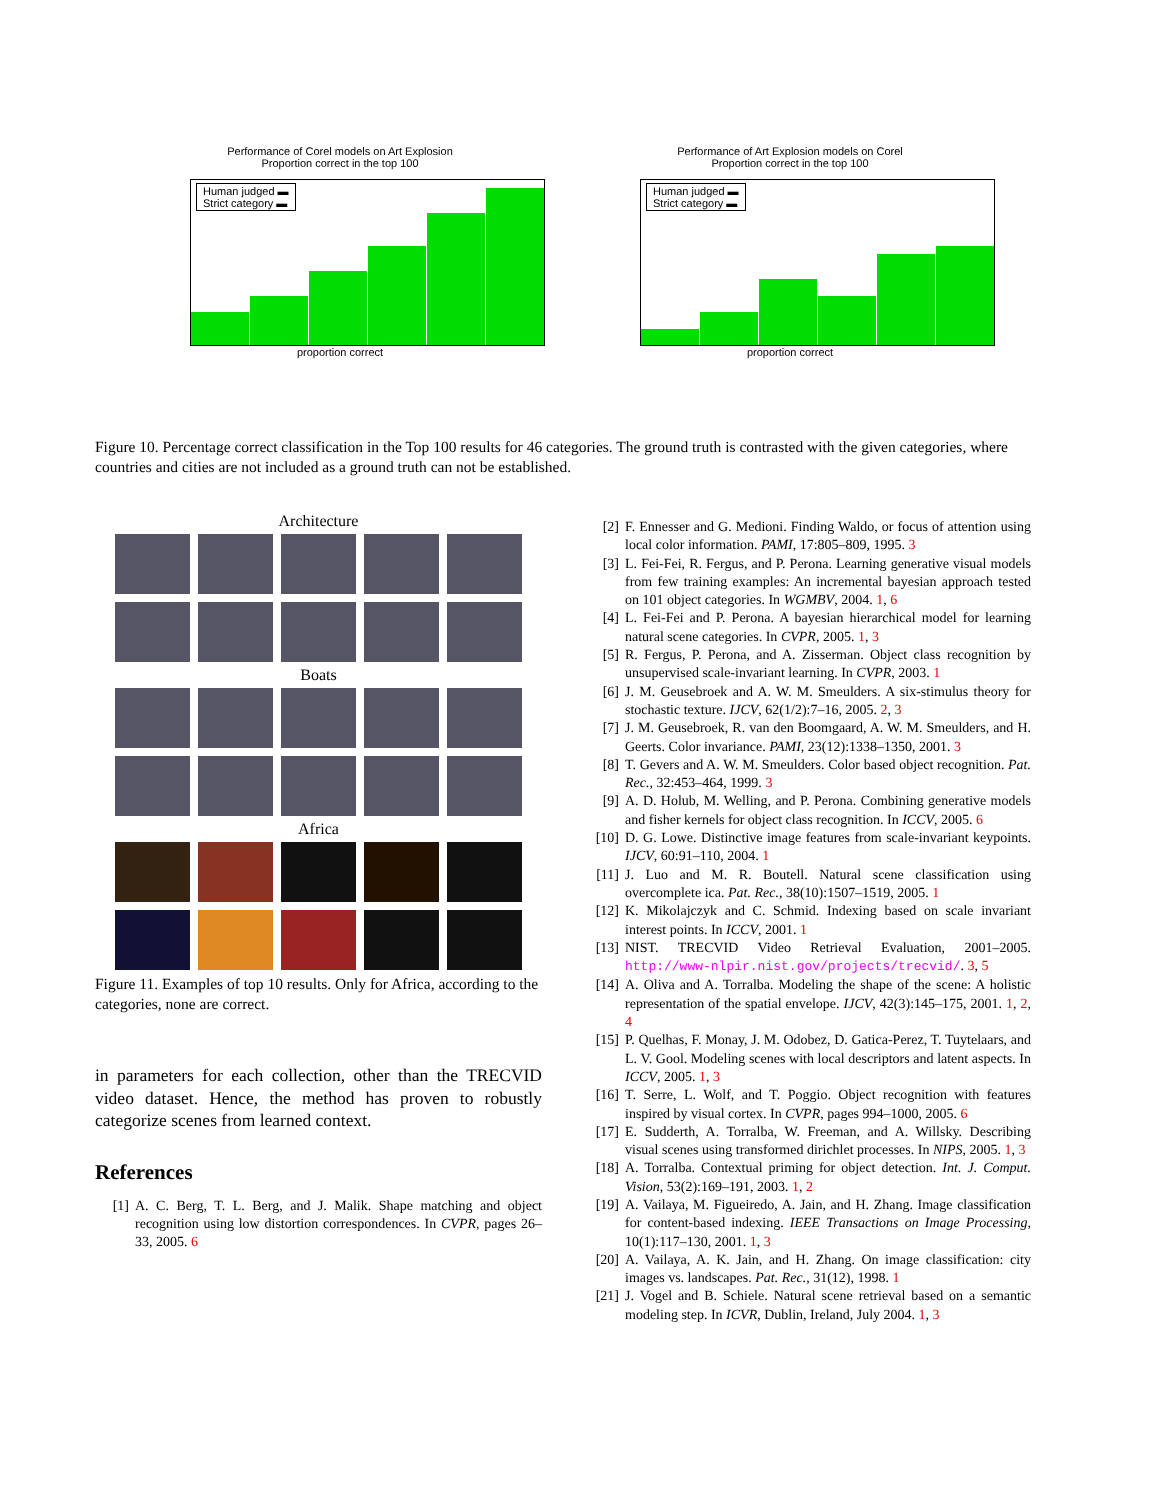Performance of Corel models on Art Explosion
Proportion correct in the top 100
Human judged ▬
Strict category ▬
proportion correct
Performance of Art Explosion models on Corel
Proportion correct in the top 100
Human judged ▬
Strict category ▬
proportion correct
Figure 10. Percentage correct classification in the Top 100 results for 46 categories. The ground truth is contrasted with the given categories, where countries and cities are not included as a ground truth can not be established.
Architecture
Boats
Africa
Figure 11. Examples of top 10 results. Only for Africa, according to the categories, none are correct.
in parameters for each collection, other than the TRECVID video dataset. Hence, the method has proven to robustly categorize scenes from learned context.
References
[1] A. C. Berg, T. L. Berg, and J. Malik. Shape matching and object recognition using low distortion correspondences. In CVPR, pages 26–33, 2005. 6
[2] F. Ennesser and G. Medioni. Finding Waldo, or focus of attention using local color information. PAMI, 17:805–809, 1995. 3
[3] L. Fei-Fei, R. Fergus, and P. Perona. Learning generative visual models from few training examples: An incremental bayesian approach tested on 101 object categories. In WGMBV, 2004. 1, 6
[4] L. Fei-Fei and P. Perona. A bayesian hierarchical model for learning natural scene categories. In CVPR, 2005. 1, 3
[5] R. Fergus, P. Perona, and A. Zisserman. Object class recognition by unsupervised scale-invariant learning. In CVPR, 2003. 1
[6] J. M. Geusebroek and A. W. M. Smeulders. A six-stimulus theory for stochastic texture. IJCV, 62(1/2):7–16, 2005. 2, 3
[7] J. M. Geusebroek, R. van den Boomgaard, A. W. M. Smeulders, and H. Geerts. Color invariance. PAMI, 23(12):1338–1350, 2001. 3
[8] T. Gevers and A. W. M. Smeulders. Color based object recognition. Pat. Rec., 32:453–464, 1999. 3
[9] A. D. Holub, M. Welling, and P. Perona. Combining generative models and fisher kernels for object class recognition. In ICCV, 2005. 6
[10] D. G. Lowe. Distinctive image features from scale-invariant keypoints. IJCV, 60:91–110, 2004. 1
[11] J. Luo and M. R. Boutell. Natural scene classification using overcomplete ica. Pat. Rec., 38(10):1507–1519, 2005. 1
[12] K. Mikolajczyk and C. Schmid. Indexing based on scale invariant interest points. In ICCV, 2001. 1
[13] NIST. TRECVID Video Retrieval Evaluation, 2001–2005. http://www-nlpir.nist.gov/projects/trecvid/. 3, 5
[14] A. Oliva and A. Torralba. Modeling the shape of the scene: A holistic representation of the spatial envelope. IJCV, 42(3):145–175, 2001. 1, 2, 4
[15] P. Quelhas, F. Monay, J. M. Odobez, D. Gatica-Perez, T. Tuytelaars, and L. V. Gool. Modeling scenes with local descriptors and latent aspects. In ICCV, 2005. 1, 3
[16] T. Serre, L. Wolf, and T. Poggio. Object recognition with features inspired by visual cortex. In CVPR, pages 994–1000, 2005. 6
[17] E. Sudderth, A. Torralba, W. Freeman, and A. Willsky. Describing visual scenes using transformed dirichlet processes. In NIPS, 2005. 1, 3
[18] A. Torralba. Contextual priming for object detection. Int. J. Comput. Vision, 53(2):169–191, 2003. 1, 2
[19] A. Vailaya, M. Figueiredo, A. Jain, and H. Zhang. Image classification for content-based indexing. IEEE Transactions on Image Processing, 10(1):117–130, 2001. 1, 3
[20] A. Vailaya, A. K. Jain, and H. Zhang. On image classification: city images vs. landscapes. Pat. Rec., 31(12), 1998. 1
[21] J. Vogel and B. Schiele. Natural scene retrieval based on a semantic modeling step. In ICVR, Dublin, Ireland, July 2004. 1, 3